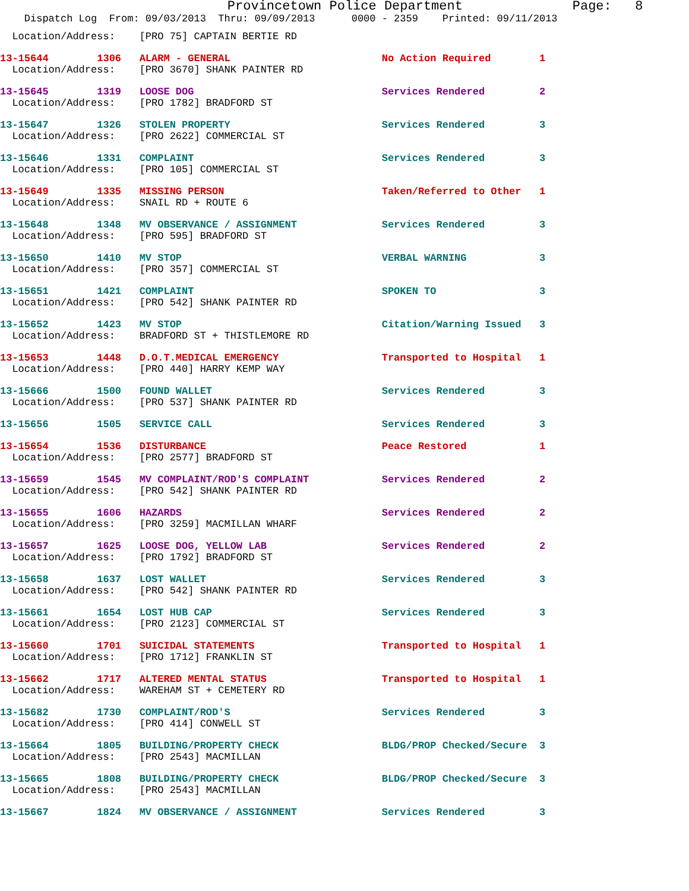Provincetown Police Department Page: 8
Dispatch Log From: 09/03/2013 Thru: 09/09/2013 0000 - 2359 Printed: 09/11/2013
  Location/Address:    [PRO 75] CAPTAIN BERTIE RD
13-15644        1306   ALARM - GENERAL                         No Action Required        1
  Location/Address:    [PRO 3670] SHANK PAINTER RD
13-15645        1319   LOOSE DOG                               Services Rendered         2
  Location/Address:    [PRO 1782] BRADFORD ST
13-15647        1326   STOLEN PROPERTY                         Services Rendered         3
  Location/Address:    [PRO 2622] COMMERCIAL ST
13-15646        1331   COMPLAINT                               Services Rendered         3
  Location/Address:    [PRO 105] COMMERCIAL ST
13-15649        1335   MISSING PERSON                          Taken/Referred to Other   1
  Location/Address:    SNAIL RD + ROUTE 6
13-15648        1348   MV OBSERVANCE / ASSIGNMENT              Services Rendered         3
  Location/Address:    [PRO 595] BRADFORD ST
13-15650        1410   MV STOP                                 VERBAL WARNING            3
  Location/Address:    [PRO 357] COMMERCIAL ST
13-15651        1421   COMPLAINT                               SPOKEN TO                 3
  Location/Address:    [PRO 542] SHANK PAINTER RD
13-15652        1423   MV STOP                                 Citation/Warning Issued   3
  Location/Address:    BRADFORD ST + THISTLEMORE RD
13-15653        1448   D.O.T.MEDICAL EMERGENCY                 Transported to Hospital   1
  Location/Address:    [PRO 440] HARRY KEMP WAY
13-15666        1500   FOUND WALLET                            Services Rendered         3
  Location/Address:    [PRO 537] SHANK PAINTER RD
13-15656        1505   SERVICE CALL                            Services Rendered         3
13-15654        1536   DISTURBANCE                             Peace Restored            1
  Location/Address:    [PRO 2577] BRADFORD ST
13-15659        1545   MV COMPLAINT/ROD'S COMPLAINT            Services Rendered         2
  Location/Address:    [PRO 542] SHANK PAINTER RD
13-15655        1606   HAZARDS                                 Services Rendered         2
  Location/Address:    [PRO 3259] MACMILLAN WHARF
13-15657        1625   LOOSE DOG, YELLOW LAB                   Services Rendered         2
  Location/Address:    [PRO 1792] BRADFORD ST
13-15658        1637   LOST WALLET                             Services Rendered         3
  Location/Address:    [PRO 542] SHANK PAINTER RD
13-15661        1654   LOST HUB CAP                            Services Rendered         3
  Location/Address:    [PRO 2123] COMMERCIAL ST
13-15660        1701   SUICIDAL STATEMENTS                     Transported to Hospital   1
  Location/Address:    [PRO 1712] FRANKLIN ST
13-15662        1717   ALTERED MENTAL STATUS                   Transported to Hospital   1
  Location/Address:    WAREHAM ST + CEMETERY RD
13-15682        1730   COMPLAINT/ROD'S                         Services Rendered         3
  Location/Address:    [PRO 414] CONWELL ST
13-15664        1805   BUILDING/PROPERTY CHECK                 BLDG/PROP Checked/Secure  3
  Location/Address:    [PRO 2543] MACMILLAN
13-15665        1808   BUILDING/PROPERTY CHECK                 BLDG/PROP Checked/Secure  3
  Location/Address:    [PRO 2543] MACMILLAN
13-15667        1824   MV OBSERVANCE / ASSIGNMENT              Services Rendered         3